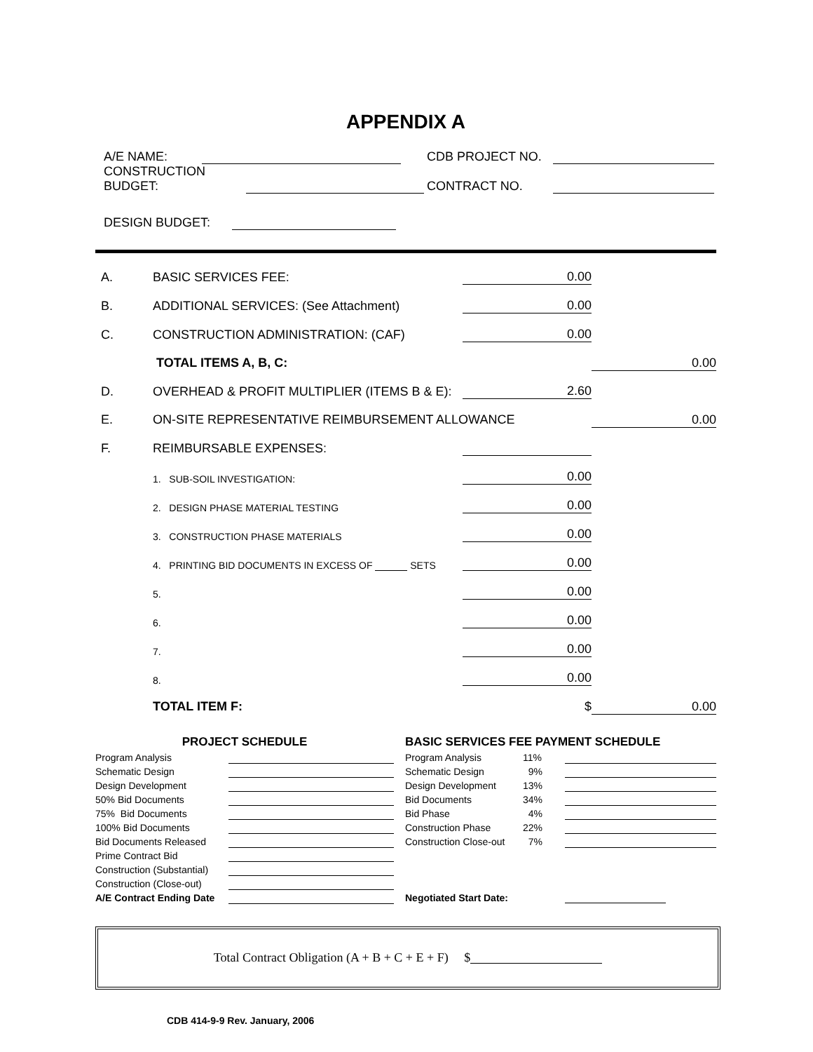APPENDIX A
| A/E NAME: | | CDB PROJECT NO. | |
| CONSTRUCTION BUDGET: | | CONTRACT NO. | |
| DESIGN BUDGET: | | | |
| A. | BASIC SERVICES FEE: | 0.00 | |
| B. | ADDITIONAL SERVICES: (See Attachment) | 0.00 | |
| C. | CONSTRUCTION ADMINISTRATION: (CAF) | 0.00 | |
| | TOTAL ITEMS A, B, C: | | 0.00 |
| D. | OVERHEAD & PROFIT MULTIPLIER (ITEMS B & E): | 2.60 | |
| E. | ON-SITE REPRESENTATIVE REIMBURSEMENT ALLOWANCE | | 0.00 |
| F. | REIMBURSABLE EXPENSES: | | |
| | 1. SUB-SOIL INVESTIGATION: | 0.00 | |
| | 2. DESIGN PHASE MATERIAL TESTING | 0.00 | |
| | 3. CONSTRUCTION PHASE MATERIALS | 0.00 | |
| | 4. PRINTING BID DOCUMENTS IN EXCESS OF SETS | 0.00 | |
| | 5. | 0.00 | |
| | 6. | 0.00 | |
| | 7. | 0.00 | |
| | 8. | 0.00 | |
| | TOTAL ITEM F: | $ | 0.00 |
| PROJECT SCHEDULE | | BASIC SERVICES FEE PAYMENT SCHEDULE | | |
| --- | --- | --- | --- | --- |
| Program Analysis | | Program Analysis | 11% | |
| Schematic Design | | Schematic Design | 9% | |
| Design Development | | Design Development | 13% | |
| 50% Bid Documents | | Bid Documents | 34% | |
| 75% Bid Documents | | Bid Phase | 4% | |
| 100% Bid Documents | | Construction Phase | 22% | |
| Bid Documents Released | | Construction Close-out | 7% | |
| Prime Contract Bid | | | | |
| Construction (Substantial) | | | | |
| Construction (Close-out) | | | | |
| A/E Contract Ending Date | | Negotiated Start Date: | | |
Total Contract Obligation (A + B + C + E + F) $
CDB 414-9-9 Rev. January, 2006